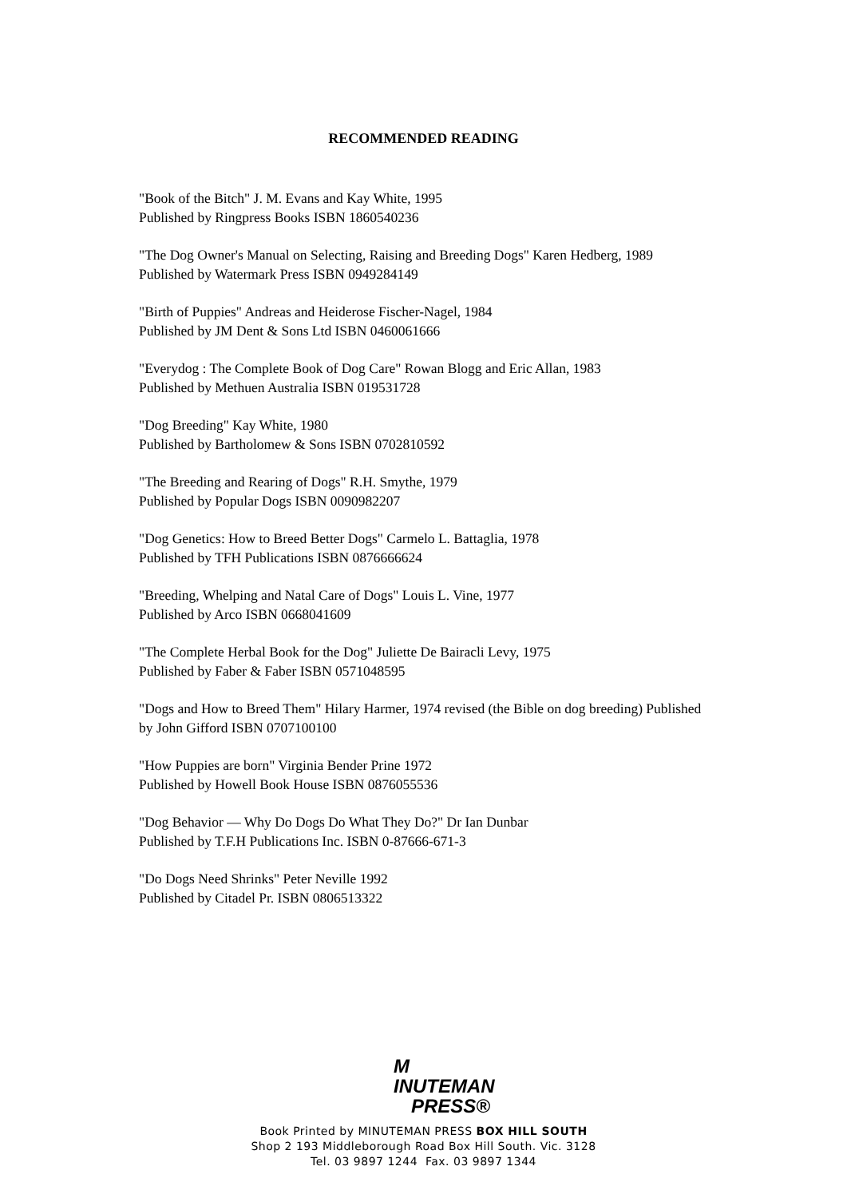RECOMMENDED READING
"Book of the Bitch" J. M. Evans and Kay White, 1995
Published by Ringpress Books ISBN 1860540236
"The Dog Owner's Manual on Selecting, Raising and Breeding Dogs" Karen Hedberg, 1989
Published by Watermark Press ISBN 0949284149
"Birth of Puppies" Andreas and Heiderose Fischer-Nagel, 1984
Published by JM Dent & Sons Ltd ISBN 0460061666
"Everydog : The Complete Book of Dog Care" Rowan Blogg and Eric Allan, 1983
Published by Methuen Australia ISBN 019531728
"Dog Breeding" Kay White, 1980
Published by Bartholomew & Sons ISBN 0702810592
"The Breeding and Rearing of Dogs" R.H. Smythe, 1979
Published by Popular Dogs ISBN 0090982207
"Dog Genetics: How to Breed Better Dogs" Carmelo L. Battaglia, 1978
Published by TFH Publications ISBN 0876666624
"Breeding, Whelping and Natal Care of Dogs" Louis L. Vine, 1977
Published by Arco ISBN 0668041609
"The Complete Herbal Book for the Dog" Juliette De Bairacli Levy, 1975
Published by Faber & Faber ISBN 0571048595
"Dogs and How to Breed Them" Hilary Harmer, 1974 revised (the Bible on dog breeding) Published by John Gifford ISBN 0707100100
"How Puppies are born" Virginia Bender Prine 1972
Published by Howell Book House ISBN 0876055536
"Dog Behavior — Why Do Dogs Do What They Do?" Dr Ian Dunbar
Published by T.F.H Publications Inc. ISBN 0-87666-671-3
"Do Dogs Need Shrinks" Peter Neville 1992
Published by Citadel Pr. ISBN 0806513322
M INUTEMAN
PRESS®
Book Printed by MINUTEMAN PRESS BOX HILL SOUTH
Shop 2 193 Middleborough Road Box Hill South. Vic. 3128
Tel. 03 9897 1244 Fax. 03 9897 1344